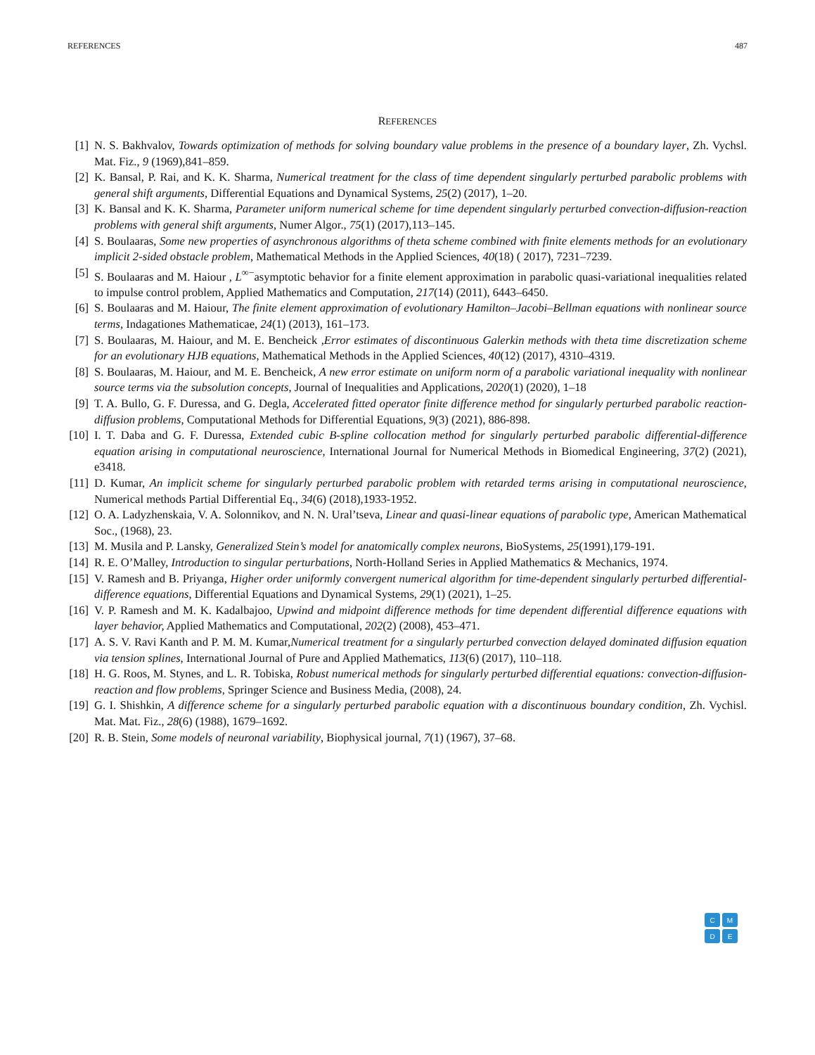REFERENCES 487
REFERENCES
[1] N. S. Bakhvalov, Towards optimization of methods for solving boundary value problems in the presence of a boundary layer, Zh. Vychsl. Mat. Fiz., 9 (1969),841–859.
[2] K. Bansal, P. Rai, and K. K. Sharma, Numerical treatment for the class of time dependent singularly perturbed parabolic problems with general shift arguments, Differential Equations and Dynamical Systems, 25(2) (2017), 1–20.
[3] K. Bansal and K. K. Sharma, Parameter uniform numerical scheme for time dependent singularly perturbed convection-diffusion-reaction problems with general shift arguments, Numer Algor., 75(1) (2017),113–145.
[4] S. Boulaaras, Some new properties of asynchronous algorithms of theta scheme combined with finite elements methods for an evolutionary implicit 2-sided obstacle problem, Mathematical Methods in the Applied Sciences, 40(18) ( 2017), 7231–7239.
[5] S. Boulaaras and M. Haiour , L<sup>∞−</sup>asymptotic behavior for a finite element approximation in parabolic quasi-variational inequalities related to impulse control problem, Applied Mathematics and Computation, 217(14) (2011), 6443–6450.
[6] S. Boulaaras and M. Haiour, The finite element approximation of evolutionary Hamilton–Jacobi–Bellman equations with nonlinear source terms, Indagationes Mathematicae, 24(1) (2013), 161–173.
[7] S. Boulaaras, M. Haiour, and M. E. Bencheick ,Error estimates of discontinuous Galerkin methods with theta time discretization scheme for an evolutionary HJB equations, Mathematical Methods in the Applied Sciences, 40(12) (2017), 4310–4319.
[8] S. Boulaaras, M. Haiour, and M. E. Bencheick, A new error estimate on uniform norm of a parabolic variational inequality with nonlinear source terms via the subsolution concepts, Journal of Inequalities and Applications, 2020(1) (2020), 1–18
[9] T. A. Bullo, G. F. Duressa, and G. Degla, Accelerated fitted operator finite difference method for singularly perturbed parabolic reaction-diffusion problems, Computational Methods for Differential Equations, 9(3) (2021), 886-898.
[10]
I. T. Daba and G. F. Duressa, Extended cubic B-spline collocation method for singularly perturbed parabolic differential-difference equation arising in computational neuroscience, International Journal for Numerical Methods in Biomedical Engineering, 37(2) (2021), e3418.
[11]
D. Kumar, An implicit scheme for singularly perturbed parabolic problem with retarded terms arising in computational neuroscience, Numerical methods Partial Differential Eq., 34(6) (2018),1933-1952.
[12]
O. A. Ladyzhenskaia, V. A. Solonnikov, and N. N. Ural’tseva, Linear and quasi-linear equations of parabolic type, American Mathematical Soc., (1968), 23.
[13]
M. Musila and P. Lansky, Generalized Stein’s model for anatomically complex neurons, BioSystems, 25(1991),179-191.
[14]
R. E. O’Malley, Introduction to singular perturbations, North-Holland Series in Applied Mathematics & Mechanics, 1974.
[15]
V. Ramesh and B. Priyanga, Higher order uniformly convergent numerical algorithm for time-dependent singularly perturbed differential-difference equations, Differential Equations and Dynamical Systems, 29(1) (2021), 1–25.
[16]
V. P. Ramesh and M. K. Kadalbajoo, Upwind and midpoint difference methods for time dependent differential difference equations with layer behavior, Applied Mathematics and Computational, 202(2) (2008), 453–471.
[17]
A. S. V. Ravi Kanth and P. M. M. Kumar,Numerical treatment for a singularly perturbed convection delayed dominated diffusion equation via tension splines, International Journal of Pure and Applied Mathematics, 113(6) (2017), 110–118.
[18]
H. G. Roos, M. Stynes, and L. R. Tobiska, Robust numerical methods for singularly perturbed differential equations: convection-diffusion-reaction and flow problems, Springer Science and Business Media, (2008), 24.
[19]
G. I. Shishkin, A difference scheme for a singularly perturbed parabolic equation with a discontinuous boundary condition, Zh. Vychisl. Mat. Mat. Fiz., 28(6) (1988), 1679–1692.
[20]
R. B. Stein, Some models of neuronal variability, Biophysical journal, 7(1) (1967), 37–68.
C
M
D
E